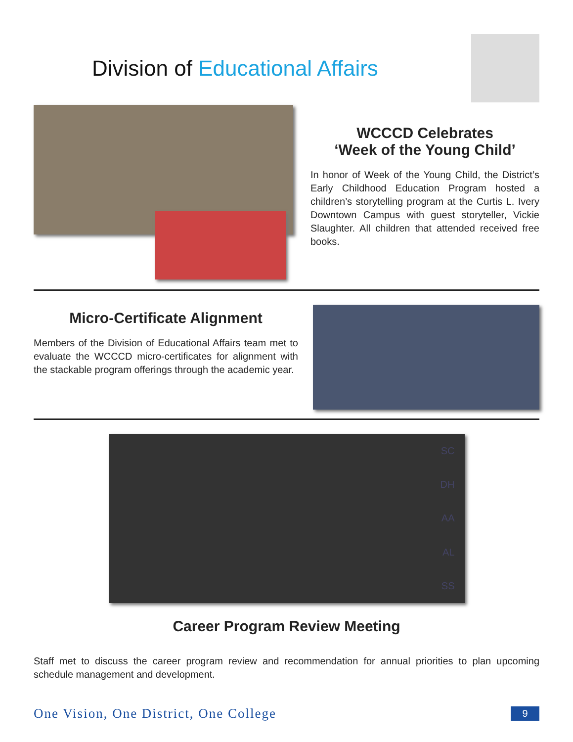Division of Educational Affairs
WCCCD Celebrates
‘Week of the Young Child’
In honor of Week of the Young Child, the District’s Early Childhood Education Program hosted a children’s storytelling program at the Curtis L. Ivery Downtown Campus with guest storyteller, Vickie Slaughter. All children that attended received free books.
Micro-Certificate Alignment
Members of the Division of Educational Affairs team met to evaluate the WCCCD micro-certificates for alignment with the stackable program offerings through the academic year.
SC
DH
AA
AL
SS
Career Program Review Meeting
Staff met to discuss the career program review and recommendation for annual priorities to plan upcoming schedule management and development.
One Vision, One District, One College 9